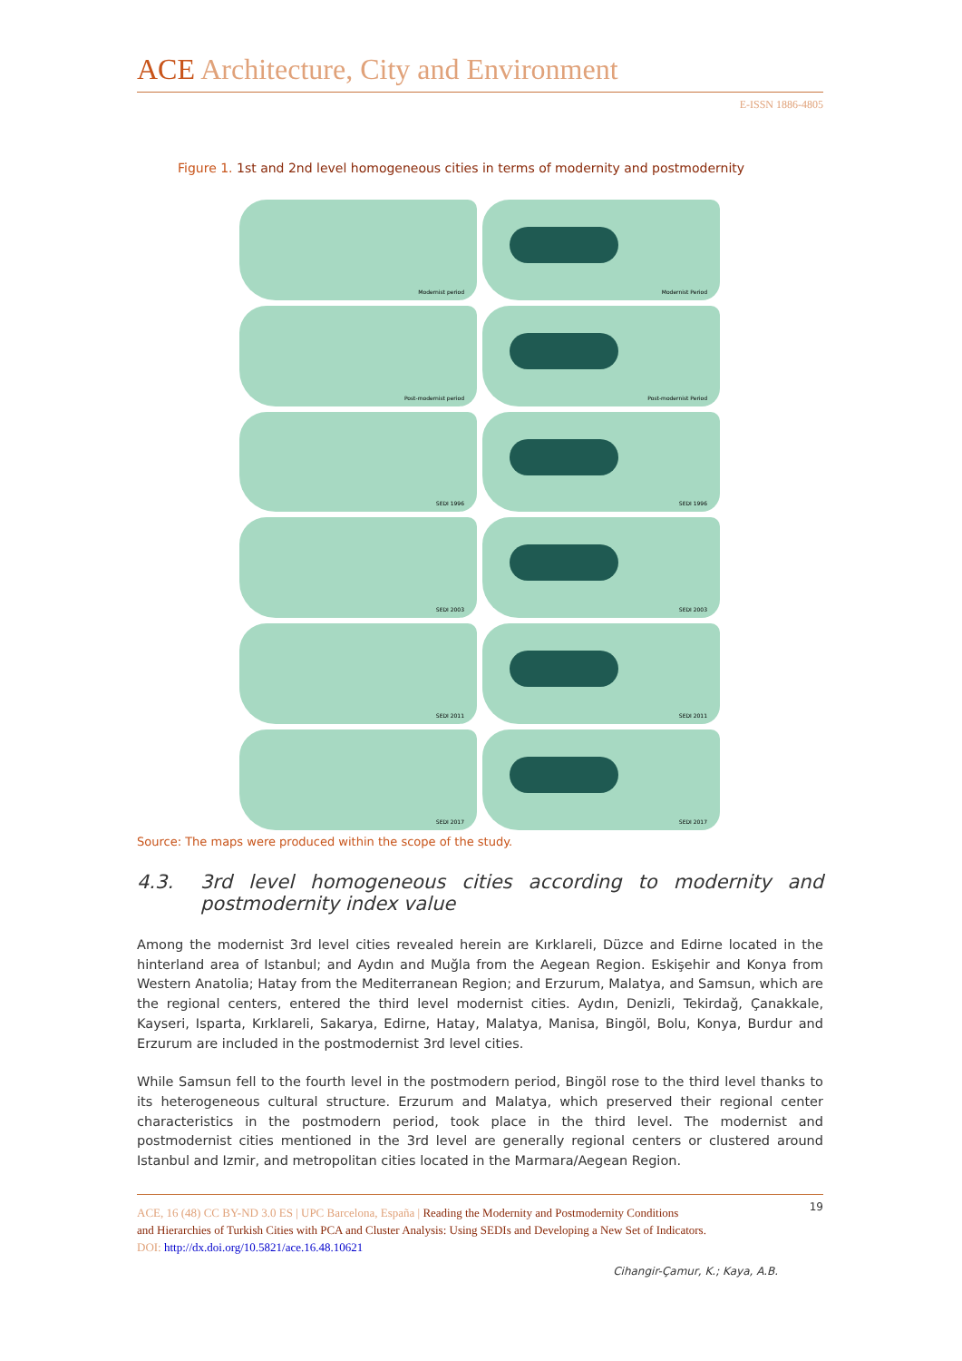ACE Architecture, City and Environment
E-ISSN 1886-4805
Figure 1. 1st and 2nd level homogeneous cities in terms of modernity and postmodernity
Modernist period
Modernist Period
Post-modernist period
Post-modernist Period
SEDI 1996
SEDI 1996
SEDI 2003
SEDI 2003
SEDI 2011
SEDI 2011
SEDI 2017
SEDI 2017
Source: The maps were produced within the scope of the study.
4.3. 3rd level homogeneous cities according to modernity and postmodernity index value
Among the modernist 3rd level cities revealed herein are Kırklareli, Düzce and Edirne located in the hinterland area of Istanbul; and Aydın and Muğla from the Aegean Region. Eskişehir and Konya from Western Anatolia; Hatay from the Mediterranean Region; and Erzurum, Malatya, and Samsun, which are the regional centers, entered the third level modernist cities. Aydın, Denizli, Tekirdağ, Çanakkale, Kayseri, Isparta, Kırklareli, Sakarya, Edirne, Hatay, Malatya, Manisa, Bingöl, Bolu, Konya, Burdur and Erzurum are included in the postmodernist 3rd level cities.
While Samsun fell to the fourth level in the postmodern period, Bingöl rose to the third level thanks to its heterogeneous cultural structure. Erzurum and Malatya, which preserved their regional center characteristics in the postmodern period, took place in the third level. The modernist and postmodernist cities mentioned in the 3rd level are generally regional centers or clustered around Istanbul and Izmir, and metropolitan cities located in the Marmara/Aegean Region.
19
ACE, 16 (48) CC BY-ND 3.0 ES | UPC Barcelona, España | Reading the Modernity and Postmodernity Conditions
and Hierarchies of Turkish Cities with PCA and Cluster Analysis: Using SEDIs and Developing a New Set of Indicators.
DOI: http://dx.doi.org/10.5821/ace.16.48.10621
Cihangir-Çamur, K.; Kaya, A.B.